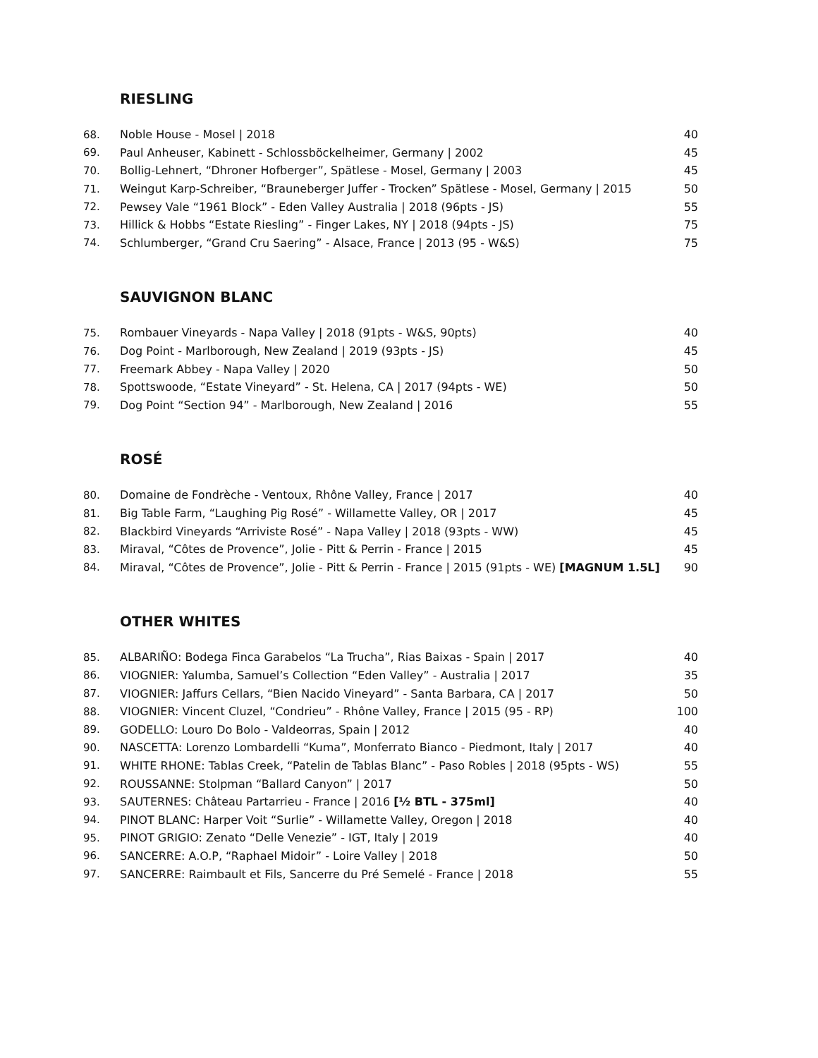RIESLING
| 68. | Noble House - Mosel / 2018 | 40 |
| 69. | Paul Anheuser, Kabinett - Schlossböckelheimer, Germany / 2002 | 45 |
| 70. | Bollig-Lehnert, “Dhroner Hofberger”, Spätlese - Mosel, Germany / 2003 | 45 |
| 71. | Weingut Karp-Schreiber, “Brauneberger Juffer - Trocken” Spätlese - Mosel, Germany / 2015 | 50 |
| 72. | Pewsey Vale “1961 Block” - Eden Valley Australia / 2018 (96pts - JS) | 55 |
| 73. | Hillick & Hobbs “Estate Riesling” - Finger Lakes, NY / 2018 (94pts - JS) | 75 |
| 74. | Schlumberger, “Grand Cru Saering” - Alsace, France / 2013 (95 - W&S) | 75 |
SAUVIGNON BLANC
| 75. | Rombauer Vineyards - Napa Valley / 2018 (91pts - W&S, 90pts) | 40 |
| 76. | Dog Point - Marlborough, New Zealand / 2019 (93pts - JS) | 45 |
| 77. | Freemark Abbey - Napa Valley / 2020 | 50 |
| 78. | Spottswoode, “Estate Vineyard” - St. Helena, CA / 2017 (94pts - WE) | 50 |
| 79. | Dog Point “Section 94” - Marlborough, New Zealand / 2016 | 55 |
ROSÉ
| 80. | Domaine de Fondrèche - Ventoux, Rhône Valley, France / 2017 | 40 |
| 81. | Big Table Farm, “Laughing Pig Rosé” - Willamette Valley, OR / 2017 | 45 |
| 82. | Blackbird Vineyards “Arriviste Rosé” - Napa Valley / 2018 (93pts - WW) | 45 |
| 83. | Miraval, “Côtes de Provence”, Jolie - Pitt & Perrin - France / 2015 | 45 |
| 84. | Miraval, “Côtes de Provence”, Jolie - Pitt & Perrin - France / 2015 (91pts - WE) [MAGNUM 1.5L] | 90 |
OTHER WHITES
| 85. | ALBARIÑO: Bodega Finca Garabelos “La Trucha”, Rias Baixas - Spain / 2017 | 40 |
| 86. | VIOGNIER: Yalumba, Samuel’s Collection “Eden Valley” - Australia / 2017 | 35 |
| 87. | VIOGNIER: Jaffurs Cellars, “Bien Nacido Vineyard” - Santa Barbara, CA / 2017 | 50 |
| 88. | VIOGNIER: Vincent Cluzel, “Condrieu” - Rhône Valley, France / 2015 (95 - RP) | 100 |
| 89. | GODELLO: Louro Do Bolo - Valdeorras, Spain / 2012 | 40 |
| 90. | NASCETTA: Lorenzo Lombardelli “Kuma”, Monferrato Bianco - Piedmont, Italy / 2017 | 40 |
| 91. | WHITE RHONE: Tablas Creek, “Patelin de Tablas Blanc” - Paso Robles / 2018 (95pts - WS) | 55 |
| 92. | ROUSSANNE: Stolpman “Ballard Canyon” / 2017 | 50 |
| 93. | SAUTERNES: Château Partarrieu - France / 2016 [½ BTL - 375ml] | 40 |
| 94. | PINOT BLANC: Harper Voit “Surlie” - Willamette Valley, Oregon / 2018 | 40 |
| 95. | PINOT GRIGIO: Zenato “Delle Venezie” - IGT, Italy / 2019 | 40 |
| 96. | SANCERRE: A.O.P, “Raphael Midoir” - Loire Valley / 2018 | 50 |
| 97. | SANCERRE: Raimbault et Fils, Sancerre du Pré Semelé - France / 2018 | 55 |